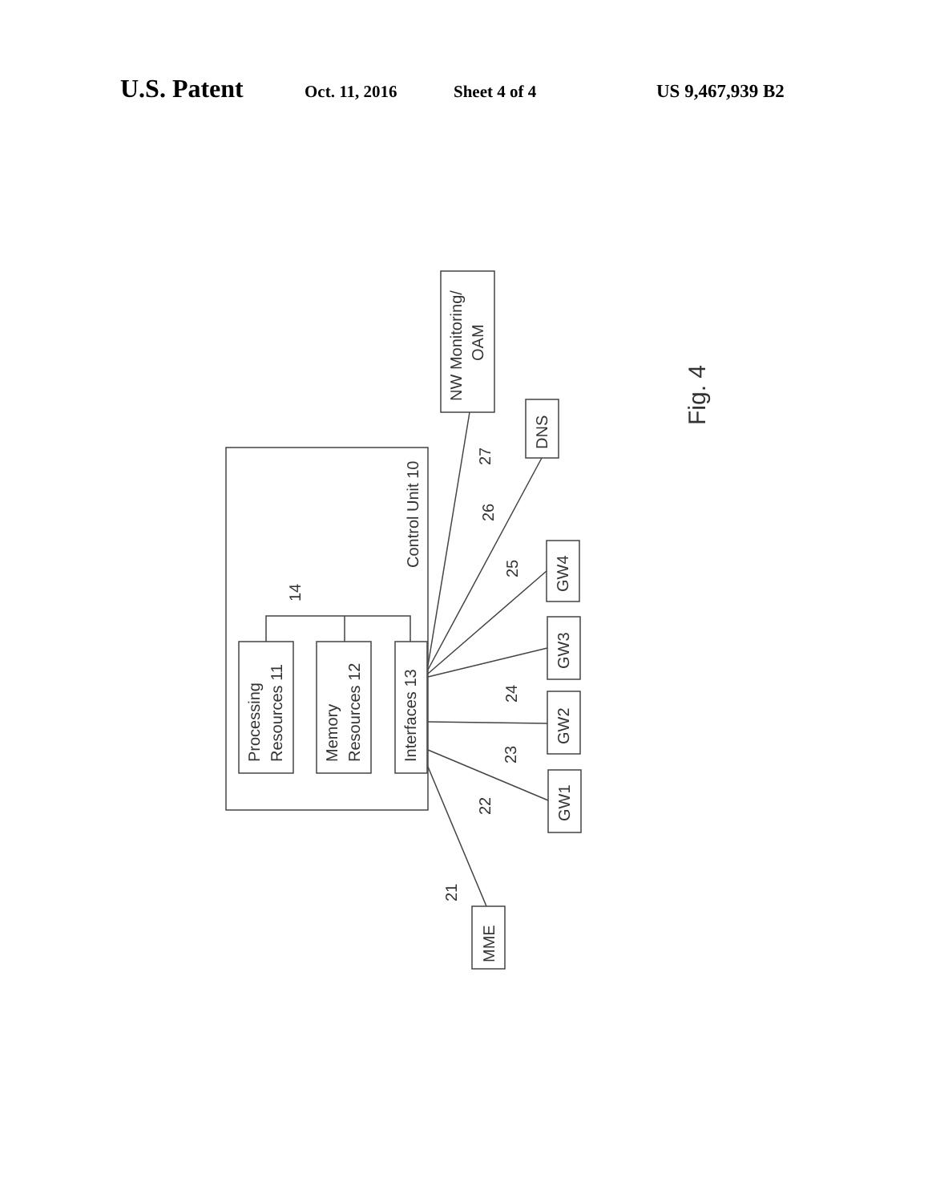U.S. Patent Oct. 11, 2016 Sheet 4 of 4 US 9,467,939 B2
Processing
Resources 11
Memory
Resources 12
Interfaces 13
Control Unit 10
NW Monitoring/
OAM
DNS
GW4
GW3
GW2
GW1
MME
14
27
26
25
24
23
22
21
Fig. 4